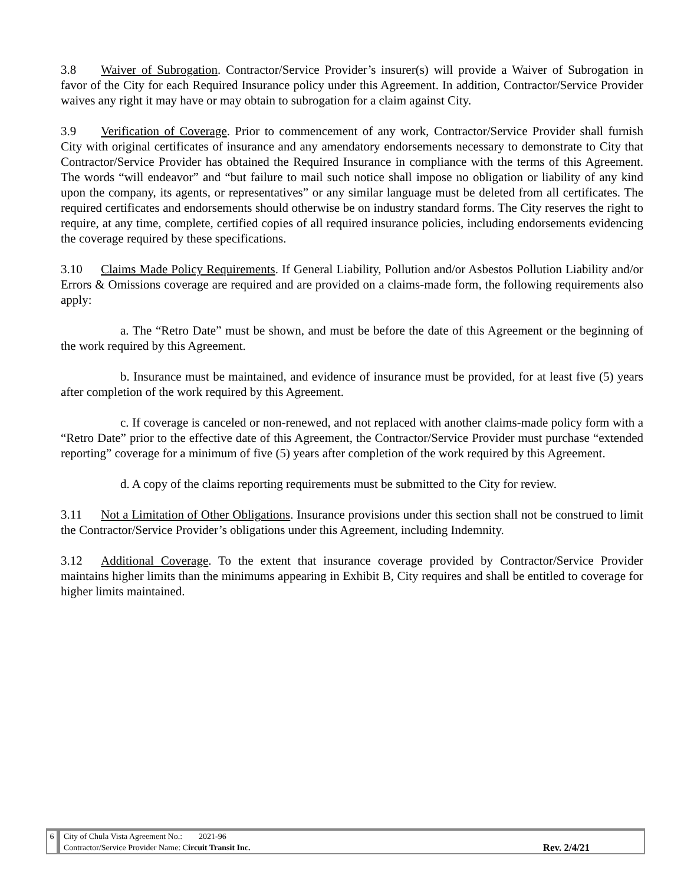3.8 Waiver of Subrogation. Contractor/Service Provider’s insurer(s) will provide a Waiver of Subrogation in favor of the City for each Required Insurance policy under this Agreement. In addition, Contractor/Service Provider waives any right it may have or may obtain to subrogation for a claim against City.
3.9 Verification of Coverage. Prior to commencement of any work, Contractor/Service Provider shall furnish City with original certificates of insurance and any amendatory endorsements necessary to demonstrate to City that Contractor/Service Provider has obtained the Required Insurance in compliance with the terms of this Agreement. The words “will endeavor” and “but failure to mail such notice shall impose no obligation or liability of any kind upon the company, its agents, or representatives” or any similar language must be deleted from all certificates. The required certificates and endorsements should otherwise be on industry standard forms. The City reserves the right to require, at any time, complete, certified copies of all required insurance policies, including endorsements evidencing the coverage required by these specifications.
3.10 Claims Made Policy Requirements. If General Liability, Pollution and/or Asbestos Pollution Liability and/or Errors & Omissions coverage are required and are provided on a claims-made form, the following requirements also apply:
a. The “Retro Date” must be shown, and must be before the date of this Agreement or the beginning of the work required by this Agreement.
b. Insurance must be maintained, and evidence of insurance must be provided, for at least five (5) years after completion of the work required by this Agreement.
c. If coverage is canceled or non-renewed, and not replaced with another claims-made policy form with a “Retro Date” prior to the effective date of this Agreement, the Contractor/Service Provider must purchase “extended reporting” coverage for a minimum of five (5) years after completion of the work required by this Agreement.
d. A copy of the claims reporting requirements must be submitted to the City for review.
3.11 Not a Limitation of Other Obligations. Insurance provisions under this section shall not be construed to limit the Contractor/Service Provider’s obligations under this Agreement, including Indemnity.
3.12 Additional Coverage. To the extent that insurance coverage provided by Contractor/Service Provider maintains higher limits than the minimums appearing in Exhibit B, City requires and shall be entitled to coverage for higher limits maintained.
6 City of Chula Vista Agreement No.: 2021-96
Contractor/Service Provider Name: Circuit Transit Inc.
Rev. 2/4/21